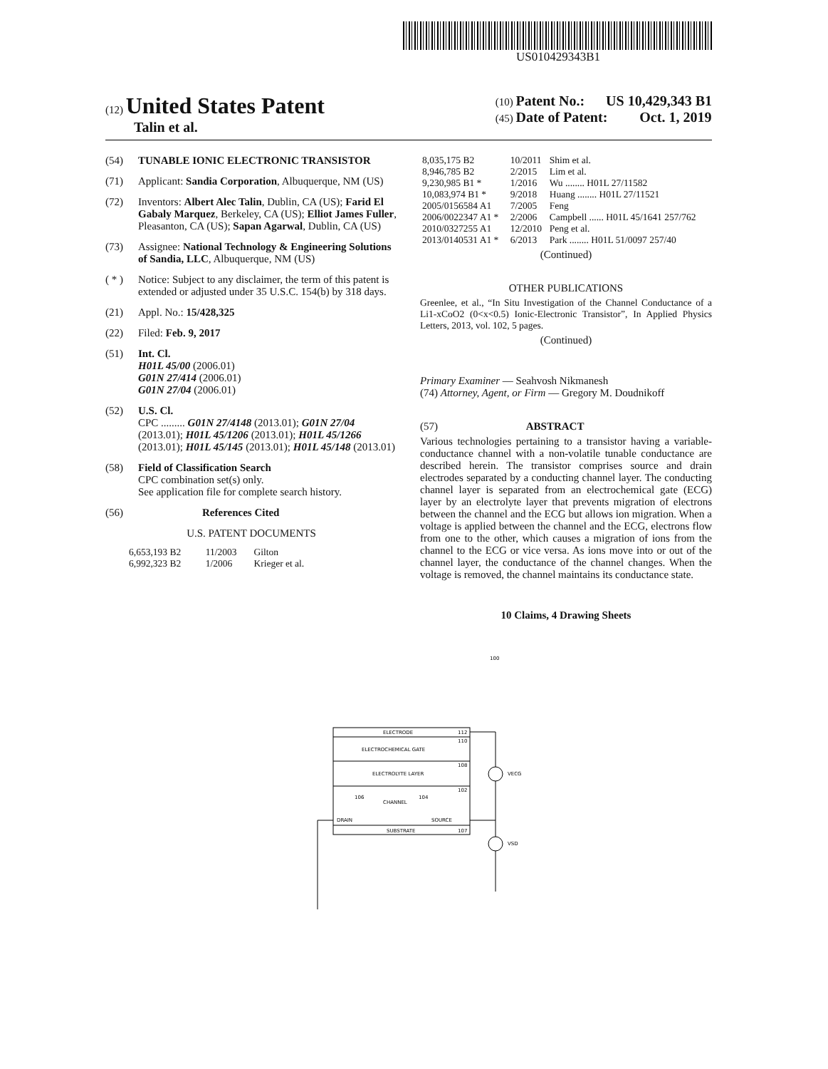US010429343B1
(12) United States Patent
Talin et al.
(10) Patent No.: US 10,429,343 B1
(45) Date of Patent: Oct. 1, 2019
(54) TUNABLE IONIC ELECTRONIC TRANSISTOR
(71) Applicant: Sandia Corporation, Albuquerque, NM (US)
(72) Inventors: Albert Alec Talin, Dublin, CA (US); Farid El Gabaly Marquez, Berkeley, CA (US); Elliot James Fuller, Pleasanton, CA (US); Sapan Agarwal, Dublin, CA (US)
(73) Assignee: National Technology & Engineering Solutions of Sandia, LLC, Albuquerque, NM (US)
( * ) Notice: Subject to any disclaimer, the term of this patent is extended or adjusted under 35 U.S.C. 154(b) by 318 days.
(21) Appl. No.: 15/428,325
(22) Filed: Feb. 9, 2017
(51) Int. Cl.
H01L 45/00 (2006.01)
G01N 27/414 (2006.01)
G01N 27/04 (2006.01)
(52) U.S. Cl.
CPC ......... G01N 27/4148 (2013.01); G01N 27/04 (2013.01); H01L 45/1206 (2013.01); H01L 45/1266 (2013.01); H01L 45/145 (2013.01); H01L 45/148 (2013.01)
(58) Field of Classification Search
CPC combination set(s) only.
See application file for complete search history.
(56) References Cited
U.S. PATENT DOCUMENTS
| 6,653,193 B2 | 11/2003 | Gilton |
| 6,992,323 B2 | 1/2006 | Krieger et al. |
| 8,035,175 B2 | 10/2011 | Shim et al. |
| 8,946,785 B2 | 2/2015 | Lim et al. |
| 9,230,985 B1 * | 1/2016 | Wu ........ H01L 27/11582 |
| 10,083,974 B1 * | 9/2018 | Huang ........ H01L 27/11521 |
| 2005/0156584 A1 | 7/2005 | Feng |
| 2006/0022347 A1 * | 2/2006 | Campbell ...... H01L 45/1641 257/762 |
| 2010/0327255 A1 | 12/2010 | Peng et al. |
| 2013/0140531 A1 * | 6/2013 | Park ........ H01L 51/0097 257/40 |
(Continued)
OTHER PUBLICATIONS
Greenlee, et al., “In Situ Investigation of the Channel Conductance of a Li1-xCoO2 (0<x<0.5) Ionic-Electronic Transistor”, In Applied Physics Letters, 2013, vol. 102, 5 pages.
(Continued)
Primary Examiner — Seahvosh Nikmanesh
(74) Attorney, Agent, or Firm — Gregory M. Doudnikoff
(57) ABSTRACT
Various technologies pertaining to a transistor having a variable-conductance channel with a non-volatile tunable conductance are described herein. The transistor comprises source and drain electrodes separated by a conducting channel layer. The conducting channel layer is separated from an electrochemical gate (ECG) layer by an electrolyte layer that prevents migration of electrons between the channel and the ECG but allows ion migration. When a voltage is applied between the channel and the ECG, electrons flow from one to the other, which causes a migration of ions from the channel to the ECG or vice versa. As ions move into or out of the channel layer, the conductance of the channel changes. When the voltage is removed, the channel maintains its conductance state.
10 Claims, 4 Drawing Sheets
100
ELECTRODE
112
ELECTROCHEMICAL GATE
110
ELECTROLYTE LAYER
108
CHANNEL
102
106
104
DRAIN
SOURCE
SUBSTRATE
107
VECG
VSD